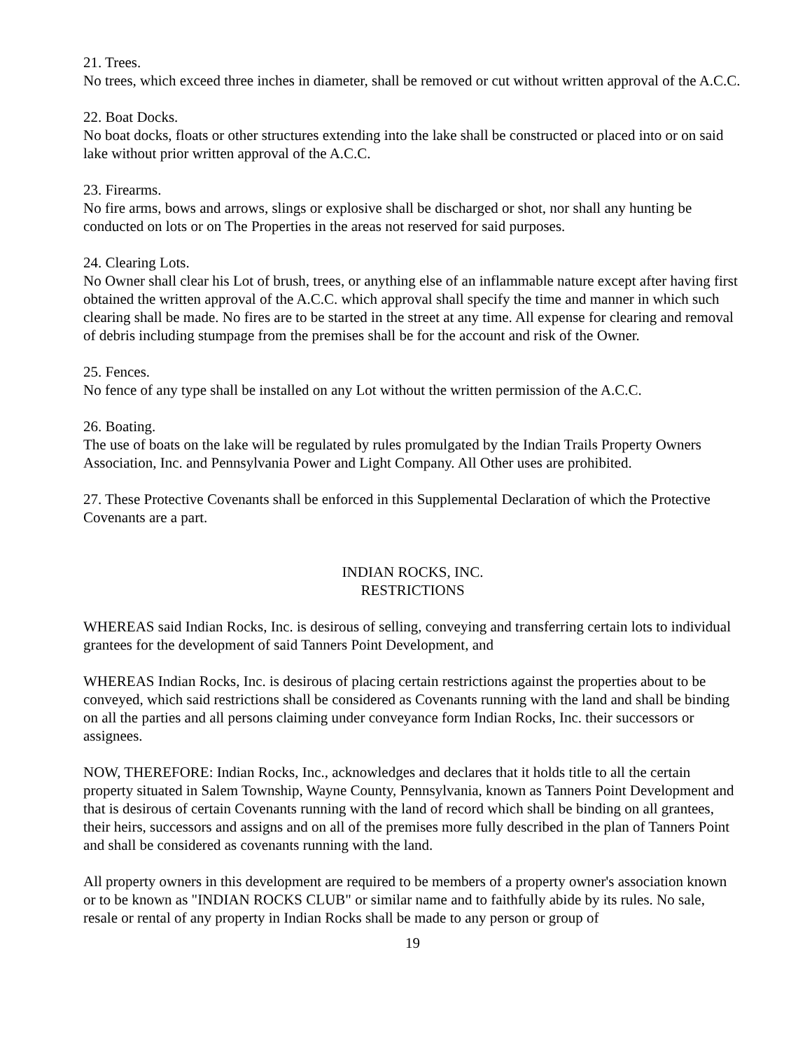21. Trees.
No trees, which exceed three inches in diameter, shall be removed or cut without written approval of the A.C.C.
22. Boat Docks.
No boat docks, floats or other structures extending into the lake shall be constructed or placed into or on said lake without prior written approval of the A.C.C.
23. Firearms.
No fire arms, bows and arrows, slings or explosive shall be discharged or shot, nor shall any hunting be conducted on lots or on The Properties in the areas not reserved for said purposes.
24. Clearing Lots.
No Owner shall clear his Lot of brush, trees, or anything else of an inflammable nature except after having first obtained the written approval of the A.C.C. which approval shall specify the time and manner in which such clearing shall be made. No fires are to be started in the street at any time. All expense for clearing and removal of debris including stumpage from the premises shall be for the account and risk of the Owner.
25. Fences.
No fence of any type shall be installed on any Lot without the written permission of the A.C.C.
26. Boating.
The use of boats on the lake will be regulated by rules promulgated by the Indian Trails Property Owners Association, Inc. and Pennsylvania Power and Light Company. All Other uses are prohibited.
27. These Protective Covenants shall be enforced in this Supplemental Declaration of which the Protective Covenants are a part.
INDIAN ROCKS, INC.
RESTRICTIONS
WHEREAS said Indian Rocks, Inc. is desirous of selling, conveying and transferring certain lots to individual grantees for the development of said Tanners Point Development, and
WHEREAS Indian Rocks, Inc. is desirous of placing certain restrictions against the properties about to be conveyed, which said restrictions shall be considered as Covenants running with the land and shall be binding on all the parties and all persons claiming under conveyance form Indian Rocks, Inc. their successors or assignees.
NOW, THEREFORE: Indian Rocks, Inc., acknowledges and declares that it holds title to all the certain property situated in Salem Township, Wayne County, Pennsylvania, known as Tanners Point Development and that is desirous of certain Covenants running with the land of record which shall be binding on all grantees, their heirs, successors and assigns and on all of the premises more fully described in the plan of Tanners Point and shall be considered as covenants running with the land.
All property owners in this development are required to be members of a property owner's association known or to be known as "INDIAN ROCKS CLUB" or similar name and to faithfully abide by its rules. No sale, resale or rental of any property in Indian Rocks shall be made to any person or group of
19